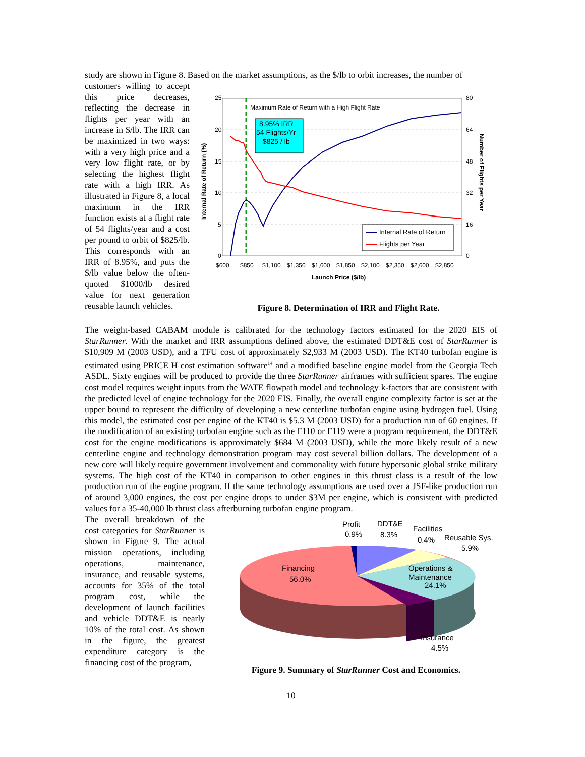study are shown in Figure 8. Based on the market assumptions, as the $/lb to orbit increases, the number of
customers willing to accept this price decreases, reflecting the decrease in flights per year with an increase in $/lb. The IRR can be maximized in two ways: with a very high price and a very low flight rate, or by selecting the highest flight rate with a high IRR. As illustrated in Figure 8, a local maximum in the IRR function exists at a flight rate of 54 flights/year and a cost per pound to orbit of $825/lb. This corresponds with an IRR of 8.95%, and puts the $/lb value below the often-quoted $1000/lb desired value for next generation reusable launch vehicles.
25
20
15
10
5
0
80
64
48
32
16
0
$600
$850
$1,100
$1,350
$1,600
$1,850
$2,100
$2,350
$2,600
$2,850
Maximum Rate of Return with a High Flight Rate
Launch Price ($/lb)
Internal Rate of Return (%)
Number of Flights per Year
8.95% IRR
54 Flights/Yr
$825 / lb
Internal Rate of Return
Flights per Year
Figure 8. Determination of IRR and Flight Rate.
The weight-based CABAM module is calibrated for the technology factors estimated for the 2020 EIS of StarRunner. With the market and IRR assumptions defined above, the estimated DDT&E cost of StarRunner is $10,909 M (2003 USD), and a TFU cost of approximately $2,933 M (2003 USD). The KT40 turbofan engine is estimated using PRICE H cost estimation software<sup>14</sup> and a modified baseline engine model from the Georgia Tech ASDL. Sixty engines will be produced to provide the three StarRunner airframes with sufficient spares. The engine cost model requires weight inputs from the WATE flowpath model and technology k-factors that are consistent with the predicted level of engine technology for the 2020 EIS. Finally, the overall engine complexity factor is set at the upper bound to represent the difficulty of developing a new centerline turbofan engine using hydrogen fuel. Using this model, the estimated cost per engine of the KT40 is $5.3 M (2003 USD) for a production run of 60 engines. If the modification of an existing turbofan engine such as the F110 or F119 were a program requirement, the DDT&E cost for the engine modifications is approximately $684 M (2003 USD), while the more likely result of a new centerline engine and technology demonstration program may cost several billion dollars. The development of a new core will likely require government involvement and commonality with future hypersonic global strike military systems. The high cost of the KT40 in comparison to other engines in this thrust class is a result of the low production run of the engine program. If the same technology assumptions are used over a JSF-like production run of around 3,000 engines, the cost per engine drops to under $3M per engine, which is consistent with predicted values for a 35-40,000 lb thrust class afterburning turbofan engine program.
The overall breakdown of the cost categories for StarRunner is shown in Figure 9. The actual mission operations, including operations, maintenance, insurance, and reusable systems, accounts for 35% of the total program cost, while the development of launch facilities and vehicle DDT&E is nearly 10% of the total cost. As shown in the figure, the greatest expenditure category is the financing cost of the program,
Profit
0.9%
DDT&E
8.3%
Facilities
0.4%
Reusable Sys.
5.9%
Financing
56.0%
Operations &
Maintenance
24.1%
Insurance
4.5%
Figure 9. Summary of StarRunner Cost and Economics.
10